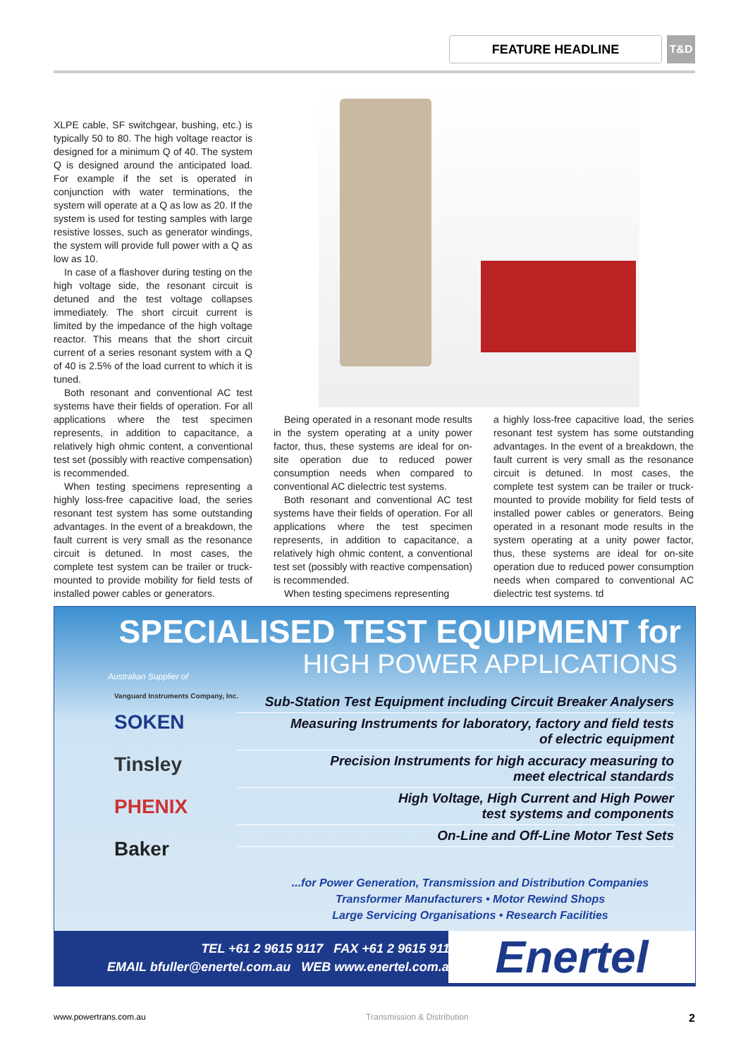FEATURE HEADLINE T&D
XLPE cable, SF switchgear, bushing, etc.) is typically 50 to 80. The high voltage reactor is designed for a minimum Q of 40. The system Q is designed around the anticipated load. For example if the set is operated in conjunction with water terminations, the system will operate at a Q as low as 20. If the system is used for testing samples with large resistive losses, such as generator windings, the system will provide full power with a Q as low as 10.
In case of a flashover during testing on the high voltage side, the resonant circuit is detuned and the test voltage collapses immediately. The short circuit current is limited by the impedance of the high voltage reactor. This means that the short circuit current of a series resonant system with a Q of 40 is 2.5% of the load current to which it is tuned.
Both resonant and conventional AC test systems have their fields of operation. For all applications where the test specimen represents, in addition to capacitance, a relatively high ohmic content, a conventional test set (possibly with reactive compensation) is recommended.
When testing specimens representing a highly loss-free capacitive load, the series resonant test system has some outstanding advantages. In the event of a breakdown, the fault current is very small as the resonance circuit is detuned. In most cases, the complete test system can be trailer or truck-mounted to provide mobility for field tests of installed power cables or generators.
Being operated in a resonant mode results in the system operating at a unity power factor, thus, these systems are ideal for on-site operation due to reduced power consumption needs when compared to conventional AC dielectric test systems.
Both resonant and conventional AC test systems have their fields of operation. For all applications where the test specimen represents, in addition to capacitance, a relatively high ohmic content, a conventional test set (possibly with reactive compensation) is recommended.
When testing specimens representing
a highly loss-free capacitive load, the series resonant test system has some outstanding advantages. In the event of a breakdown, the fault current is very small as the resonance circuit is detuned. In most cases, the complete test system can be trailer or truck-mounted to provide mobility for field tests of installed power cables or generators. Being operated in a resonant mode results in the system operating at a unity power factor, thus, these systems are ideal for on-site operation due to reduced power consumption needs when compared to conventional AC dielectric test systems. td
SPECIALISED TEST EQUIPMENT for
HIGH POWER APPLICATIONS
Australian Supplier of
Vanguard Instruments Company, Inc.
SOKEN
Tinsley
PHENIX
Baker
Sub-Station Test Equipment including Circuit Breaker Analysers
Measuring Instruments for laboratory, factory and field tests
of electric equipment
Precision Instruments for high accuracy measuring to
meet electrical standards
High Voltage, High Current and High Power
test systems and components
On-Line and Off-Line Motor Test Sets
...for Power Generation, Transmission and Distribution Companies
Transformer Manufacturers • Motor Rewind Shops
Large Servicing Organisations • Research Facilities
TEL +61 2 9615 9117 FAX +61 2 9615 9116
EMAIL bfuller@enertel.com.au WEB www.enertel.com.au
Enertel
www.powertrans.com.au Transmission & Distribution 2